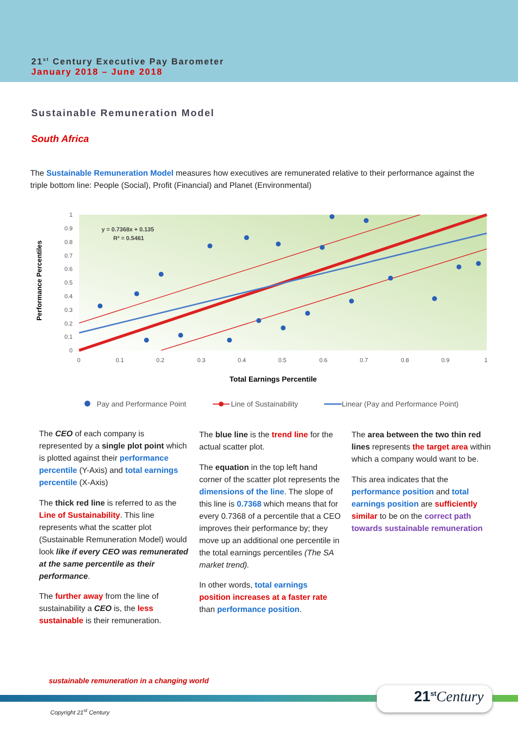21<sup>st</sup> Century Executive Pay Barometer
January 2018 – June 2018
Sustainable Remuneration Model
South Africa
The Sustainable Remuneration Model measures how executives are remunerated relative to their performance against the triple bottom line: People (Social), Profit (Financial) and Planet (Environmental)
Performance Percentiles
1
0.9
0.8
0.7
0.6
0.5
0.4
0.3
0.2
0.1
0
0
0.1
0.2
0.3
0.4
0.5
0.6
0.7
0.8
0.9
1
y = 0.7368x + 0.135
R² = 0.5461
Total Earnings Percentile
Pay and Performance Point
Line of Sustainability
Linear (Pay and Performance Point)
The CEO of each company is represented by a single plot point which is plotted against their performance percentile (Y-Axis) and total earnings percentile (X-Axis)
The thick red line is referred to as the Line of Sustainability. This line represents what the scatter plot (Sustainable Remuneration Model) would look like if every CEO was remunerated at the same percentile as their performance.
The further away from the line of sustainability a CEO is, the less sustainable is their remuneration.
The blue line is the trend line for the actual scatter plot.
The equation in the top left hand corner of the scatter plot represents the dimensions of the line. The slope of this line is 0.7368 which means that for every 0.7368 of a percentile that a CEO improves their performance by; they move up an additional one percentile in the total earnings percentiles (The SA market trend).
In other words, total earnings position increases at a faster rate than performance position.
The area between the two thin red lines represents the target area within which a company would want to be.
This area indicates that the performance position and total earnings position are sufficiently similar to be on the correct path towards sustainable remuneration
sustainable remuneration in a changing world
21<sup>st</sup>Century
Copyright 21<sup>st</sup> Century